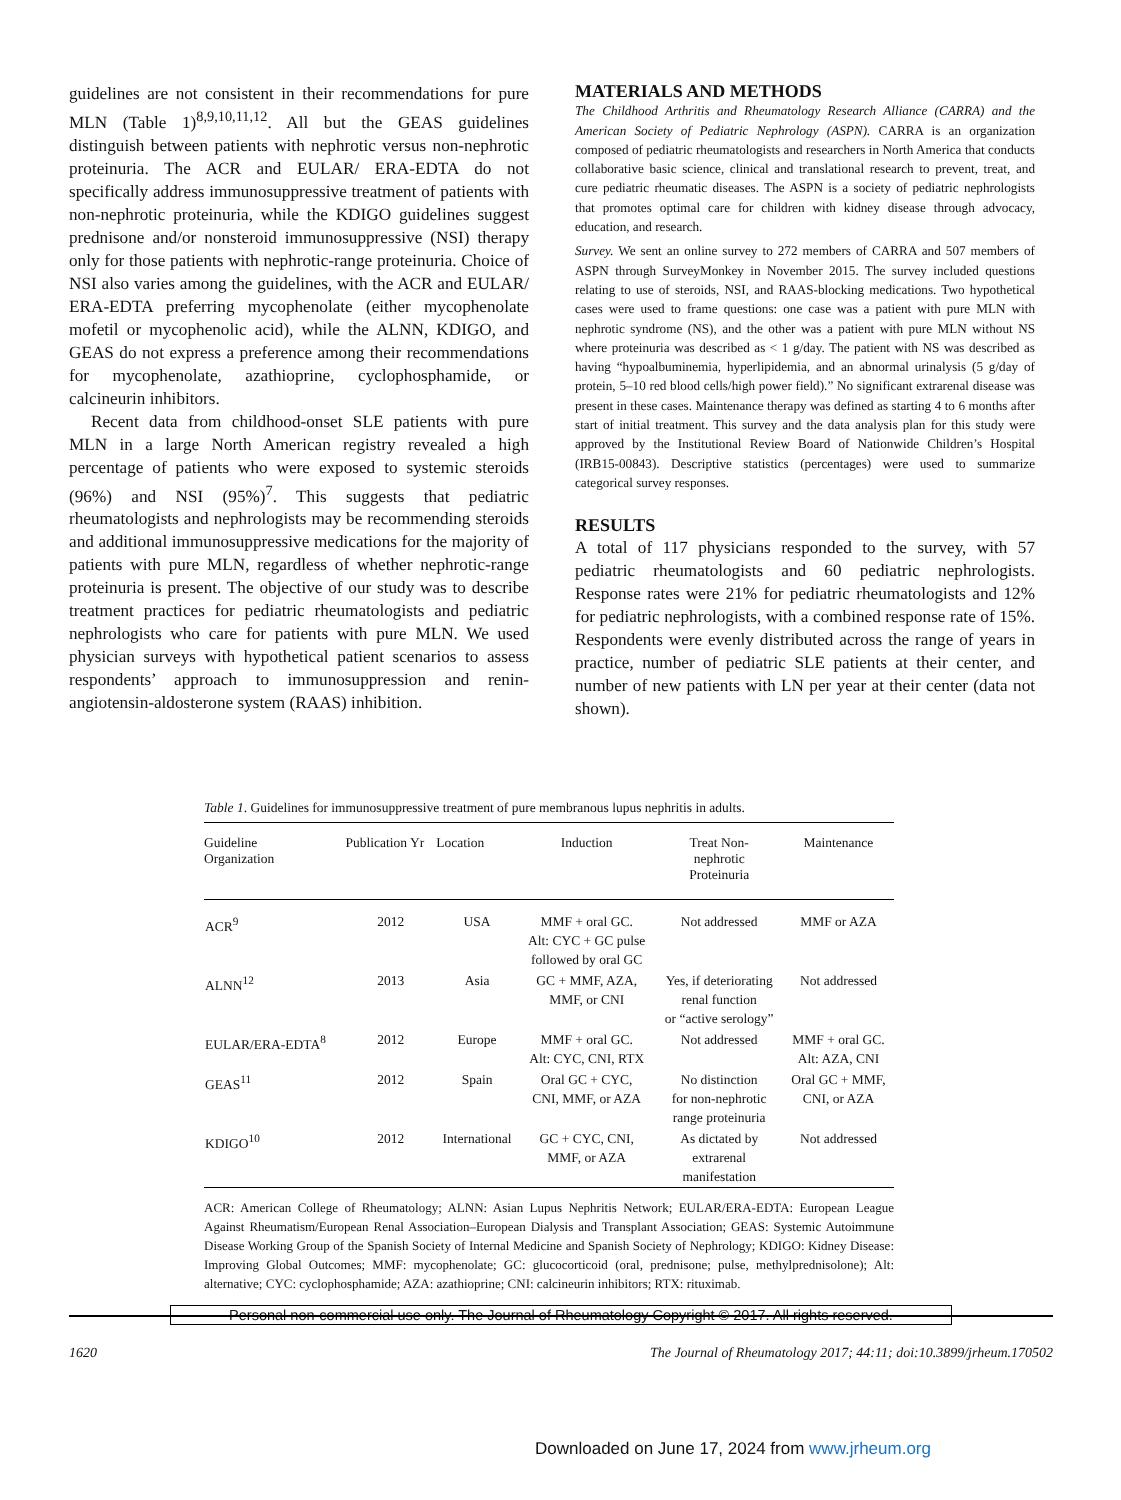guidelines are not consistent in their recommendations for pure MLN (Table 1)<sup>8,9,10,11,12</sup>. All but the GEAS guidelines distinguish between patients with nephrotic versus non-nephrotic proteinuria. The ACR and EULAR/ ERA-EDTA do not specifically address immunosuppressive treatment of patients with non-nephrotic proteinuria, while the KDIGO guidelines suggest prednisone and/or nonsteroid immunosuppressive (NSI) therapy only for those patients with nephrotic-range proteinuria. Choice of NSI also varies among the guidelines, with the ACR and EULAR/ ERA-EDTA preferring mycophenolate (either mycophenolate mofetil or mycophenolic acid), while the ALNN, KDIGO, and GEAS do not express a preference among their recommendations for mycophenolate, azathioprine, cyclophosphamide, or calcineurin inhibitors.
Recent data from childhood-onset SLE patients with pure MLN in a large North American registry revealed a high percentage of patients who were exposed to systemic steroids (96%) and NSI (95%)<sup>7</sup>. This suggests that pediatric rheumatologists and nephrologists may be recommending steroids and additional immunosuppressive medications for the majority of patients with pure MLN, regardless of whether nephrotic-range proteinuria is present. The objective of our study was to describe treatment practices for pediatric rheumatologists and pediatric nephrologists who care for patients with pure MLN. We used physician surveys with hypothetical patient scenarios to assess respondents’ approach to immunosuppression and renin-angiotensin-aldosterone system (RAAS) inhibition.
MATERIALS AND METHODS
The Childhood Arthritis and Rheumatology Research Alliance (CARRA) and the American Society of Pediatric Nephrology (ASPN). CARRA is an organization composed of pediatric rheumatologists and researchers in North America that conducts collaborative basic science, clinical and translational research to prevent, treat, and cure pediatric rheumatic diseases. The ASPN is a society of pediatric nephrologists that promotes optimal care for children with kidney disease through advocacy, education, and research.
Survey. We sent an online survey to 272 members of CARRA and 507 members of ASPN through SurveyMonkey in November 2015. The survey included questions relating to use of steroids, NSI, and RAAS-blocking medications. Two hypothetical cases were used to frame questions: one case was a patient with pure MLN with nephrotic syndrome (NS), and the other was a patient with pure MLN without NS where proteinuria was described as < 1 g/day. The patient with NS was described as having “hypoalbuminemia, hyperlipidemia, and an abnormal urinalysis (5 g/day of protein, 5–10 red blood cells/high power field).” No significant extrarenal disease was present in these cases. Maintenance therapy was defined as starting 4 to 6 months after start of initial treatment. This survey and the data analysis plan for this study were approved by the Institutional Review Board of Nationwide Children’s Hospital (IRB15-00843). Descriptive statistics (percentages) were used to summarize categorical survey responses.
RESULTS
A total of 117 physicians responded to the survey, with 57 pediatric rheumatologists and 60 pediatric nephrologists. Response rates were 21% for pediatric rheumatologists and 12% for pediatric nephrologists, with a combined response rate of 15%. Respondents were evenly distributed across the range of years in practice, number of pediatric SLE patients at their center, and number of new patients with LN per year at their center (data not shown).
Table 1. Guidelines for immunosuppressive treatment of pure membranous lupus nephritis in adults.
| Guideline Organization | Publication Yr | Location | Induction | Treat Non- nephrotic Proteinuria | Maintenance |
| --- | --- | --- | --- | --- | --- |
| ACR<sup>9</sup> | 2012 | USA | MMF + oral GC. Alt: CYC + GC pulse followed by oral GC | Not addressed | MMF or AZA |
| ALNN<sup>12</sup> | 2013 | Asia | GC + MMF, AZA, MMF, or CNI | Yes, if deteriorating renal function or “active serology” | Not addressed |
| EULAR/ERA-EDTA<sup>8</sup> | 2012 | Europe | MMF + oral GC. Alt: CYC, CNI, RTX | Not addressed | MMF + oral GC. Alt: AZA, CNI |
| GEAS<sup>11</sup> | 2012 | Spain | Oral GC + CYC, CNI, MMF, or AZA | No distinction for non-nephrotic range proteinuria | Oral GC + MMF, CNI, or AZA |
| KDIGO<sup>10</sup> | 2012 | International | GC + CYC, CNI, MMF, or AZA | As dictated by extrarenal manifestation | Not addressed |
ACR: American College of Rheumatology; ALNN: Asian Lupus Nephritis Network; EULAR/ERA-EDTA: European League Against Rheumatism/European Renal Association–European Dialysis and Transplant Association; GEAS: Systemic Autoimmune Disease Working Group of the Spanish Society of Internal Medicine and Spanish Society of Nephrology; KDIGO: Kidney Disease: Improving Global Outcomes; MMF: mycophenolate; GC: glucocorticoid (oral, prednisone; pulse, methylprednisolone); Alt: alternative; CYC: cyclophosphamide; AZA: azathioprine; CNI: calcineurin inhibitors; RTX: rituximab.
Personal non-commercial use only. The Journal of Rheumatology Copyright © 2017. All rights reserved.
1620 The Journal of Rheumatology 2017; 44:11; doi:10.3899/jrheum.170502
Downloaded on June 17, 2024 from www.jrheum.org